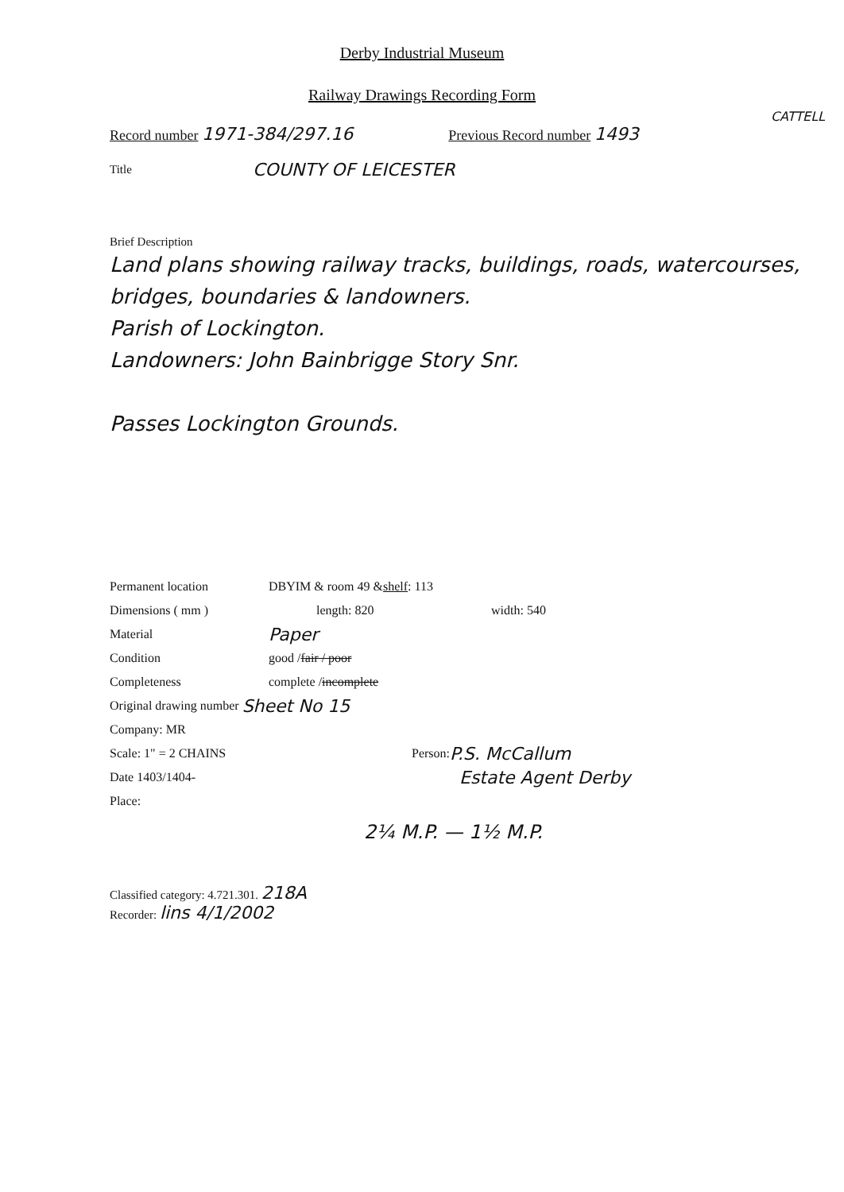Derby Industrial Museum
Railway Drawings Recording Form
CATTELL
Record number 1971-384/297.16 Previous Record number 1493
Title COUNTY OF LEICESTER
Brief Description
Land plans showing railway tracks, buildings, roads, watercourses, bridges, boundaries & landowners.
Parish of Lockington.
Landowners: John Bainbrigge Story Snr.
Passes Lockington Grounds.
Permanent location DBYIM & room 49 & shelf: 113
Dimensions ( mm ) length: 820 width: 540
Material Paper
Condition good / fair / poor
Completeness complete / incomplete
Original drawing number Sheet No 15
Company: MR
Scale: 1" = 2 CHAINS Person: P.S. McCallum
Date 1403/1404- Estate Agent Derby
Place:
2¼ M.P. — 1½ M.P.
Classified category: 4.721.301. 218A
Recorder: lins 4/1/2002